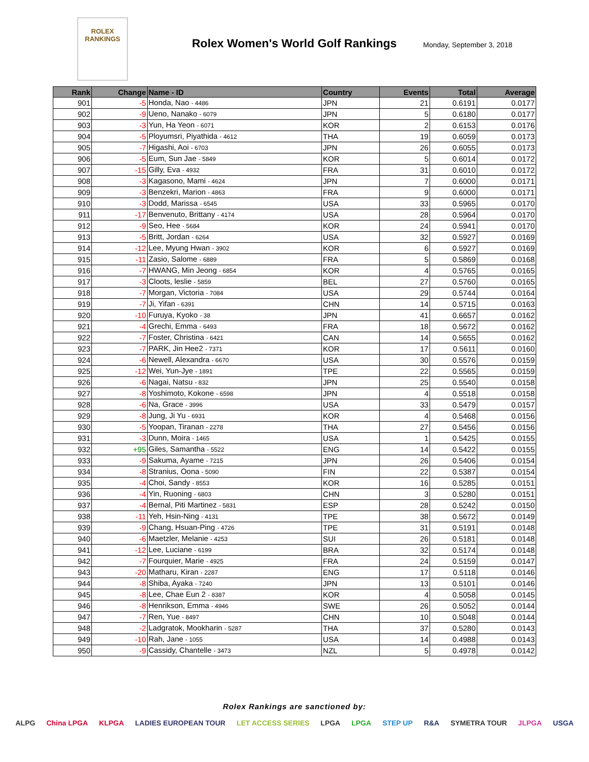ROLEX
RANKINGS
Rolex Women's World Golf Rankings
Monday, September 3, 2018
| Rank | Change | Name - ID | Country | Events | Total | Average |
| --- | --- | --- | --- | --- | --- | --- |
| 901 | -5 | Honda, Nao - 4486 | JPN | 21 | 0.6191 | 0.0177 |
| 902 | -9 | Ueno, Nanako - 6079 | JPN | 5 | 0.6180 | 0.0177 |
| 903 | -3 | Yun, Ha Yeon - 6071 | KOR | 2 | 0.6153 | 0.0176 |
| 904 | -5 | Ployumsri, Piyathida - 4612 | THA | 19 | 0.6059 | 0.0173 |
| 905 | -7 | Higashi, Aoi - 6703 | JPN | 26 | 0.6055 | 0.0173 |
| 906 | -5 | Eum, Sun Jae - 5849 | KOR | 5 | 0.6014 | 0.0172 |
| 907 | -15 | Gilly, Eva - 4932 | FRA | 31 | 0.6010 | 0.0172 |
| 908 | -3 | Kagasono, Mami - 4624 | JPN | 7 | 0.6000 | 0.0171 |
| 909 | -3 | Benzekri, Marion - 4863 | FRA | 9 | 0.6000 | 0.0171 |
| 910 | -3 | Dodd, Marissa - 6545 | USA | 33 | 0.5965 | 0.0170 |
| 911 | -17 | Benvenuto, Brittany - 4174 | USA | 28 | 0.5964 | 0.0170 |
| 912 | -9 | Seo, Hee - 5684 | KOR | 24 | 0.5941 | 0.0170 |
| 913 | -5 | Britt, Jordan - 6264 | USA | 32 | 0.5927 | 0.0169 |
| 914 | -12 | Lee, Myung Hwan - 3902 | KOR | 6 | 0.5927 | 0.0169 |
| 915 | -11 | Zasio, Salome - 6889 | FRA | 5 | 0.5869 | 0.0168 |
| 916 | -7 | HWANG, Min Jeong - 6854 | KOR | 4 | 0.5765 | 0.0165 |
| 917 | -3 | Cloots, leslie - 5859 | BEL | 27 | 0.5760 | 0.0165 |
| 918 | -7 | Morgan, Victoria - 7084 | USA | 29 | 0.5744 | 0.0164 |
| 919 | -7 | Ji, Yifan - 6391 | CHN | 14 | 0.5715 | 0.0163 |
| 920 | -10 | Furuya, Kyoko - 38 | JPN | 41 | 0.6657 | 0.0162 |
| 921 | -4 | Grechi, Emma - 6493 | FRA | 18 | 0.5672 | 0.0162 |
| 922 | -7 | Foster, Christina - 6421 | CAN | 14 | 0.5655 | 0.0162 |
| 923 | -7 | PARK, Jin Hee2 - 7371 | KOR | 17 | 0.5611 | 0.0160 |
| 924 | -6 | Newell, Alexandra - 6670 | USA | 30 | 0.5576 | 0.0159 |
| 925 | -12 | Wei, Yun-Jye - 1891 | TPE | 22 | 0.5565 | 0.0159 |
| 926 | -6 | Nagai, Natsu - 832 | JPN | 25 | 0.5540 | 0.0158 |
| 927 | -8 | Yoshimoto, Kokone - 6598 | JPN | 4 | 0.5518 | 0.0158 |
| 928 | -6 | Na, Grace - 3996 | USA | 33 | 0.5479 | 0.0157 |
| 929 | -8 | Jung, Ji Yu - 6931 | KOR | 4 | 0.5468 | 0.0156 |
| 930 | -5 | Yoopan, Tiranan - 2278 | THA | 27 | 0.5456 | 0.0156 |
| 931 | -3 | Dunn, Moira - 1465 | USA | 1 | 0.5425 | 0.0155 |
| 932 | +95 | Giles, Samantha - 5522 | ENG | 14 | 0.5422 | 0.0155 |
| 933 | -9 | Sakuma, Ayame - 7215 | JPN | 26 | 0.5406 | 0.0154 |
| 934 | -8 | Stranius, Oona - 5090 | FIN | 22 | 0.5387 | 0.0154 |
| 935 | -4 | Choi, Sandy - 8553 | KOR | 16 | 0.5285 | 0.0151 |
| 936 | -4 | Yin, Ruoning - 6803 | CHN | 3 | 0.5280 | 0.0151 |
| 937 | -4 | Bernal, Piti Martinez - 5831 | ESP | 28 | 0.5242 | 0.0150 |
| 938 | -11 | Yeh, Hsin-Ning - 4131 | TPE | 38 | 0.5672 | 0.0149 |
| 939 | -9 | Chang, Hsuan-Ping - 4726 | TPE | 31 | 0.5191 | 0.0148 |
| 940 | -6 | Maetzler, Melanie - 4253 | SUI | 26 | 0.5181 | 0.0148 |
| 941 | -12 | Lee, Luciane - 6199 | BRA | 32 | 0.5174 | 0.0148 |
| 942 | -7 | Fourquier, Marie - 4925 | FRA | 24 | 0.5159 | 0.0147 |
| 943 | -20 | Matharu, Kiran - 2287 | ENG | 17 | 0.5118 | 0.0146 |
| 944 | -8 | Shiba, Ayaka - 7240 | JPN | 13 | 0.5101 | 0.0146 |
| 945 | -8 | Lee, Chae Eun 2 - 8387 | KOR | 4 | 0.5058 | 0.0145 |
| 946 | -8 | Henrikson, Emma - 4946 | SWE | 26 | 0.5052 | 0.0144 |
| 947 | -7 | Ren, Yue - 8497 | CHN | 10 | 0.5048 | 0.0144 |
| 948 | -2 | Ladgratok, Mookharin - 5287 | THA | 37 | 0.5280 | 0.0143 |
| 949 | -10 | Rah, Jane - 1055 | USA | 14 | 0.4988 | 0.0143 |
| 950 | -9 | Cassidy, Chantelle - 3473 | NZL | 5 | 0.4978 | 0.0142 |
Rolex Rankings are sanctioned by:
ALPG China LPGA KLPGA LADIES EUROPEAN TOUR LET ACCESS SERIES LPGA LPGA STEP UP R&A SYMETRA TOUR JLPGA USGA